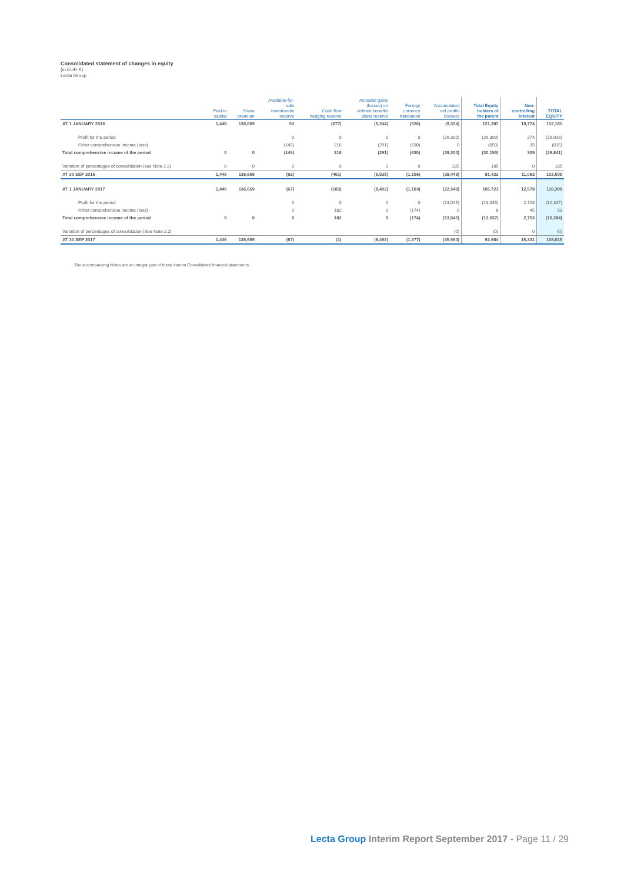Consolidated statement of changes in equity
(in EUR K)
Lecta Group
| | Paid-in capital | Share premium | Available-for- sale investments reserve | Cash flow hedging reserve | Actuarial gains (losses) on defined benefits plans reserve | Foreign currency translation | Accumulated net profits (losses) | Total Equity holders of the parent | Non- controlling Interest | TOTAL EQUITY |
| --- | --- | --- | --- | --- | --- | --- | --- | --- | --- | --- |
| AT 1 JANUARY 2016 | 1,446 | 136,669 | 53 | (677) | (6,244) | (526) | (9,334) | 121,387 | 10,774 | 132,161 |
| Profit for the period | | | 0 | 0 | 0 | 0 | (29,300) | (29,300) | 274 | (29,026) |
| Other comprehensive income (loss) | | | (145) | 216 | (291) | (630) | 0 | (850) | 35 | (815) |
| Total comprehensive income of the period | 0 | 0 | (145) | 216 | (291) | (630) | (29,300) | (30,150) | 309 | (29,841) |
| Variation of percentages of consolidation (see Note 2.2) | 0 | 0 | 0 | 0 | 0 | 0 | 185 | 185 | 0 | 185 |
| AT 30 SEP 2016 | 1,446 | 136,669 | (92) | (461) | (6,535) | (1,156) | (38,449) | 91,422 | 11,083 | 102,505 |
| AT 1 JANUARY 2017 | 1,446 | 136,669 | (67) | (183) | (8,492) | (1,103) | (22,549) | 105,721 | 12,578 | 118,300 |
| Profit for the period | | | 0 | 0 | 0 | 0 | (13,045) | (13,045) | 2,708 | (10,337) |
| Other comprehensive income (loss) | | | 0 | 182 | 0 | (174) | 0 | 8 | 45 | 53 |
| Total comprehensive income of the period | 0 | 0 | 0 | 182 | 0 | (174) | (13,045) | (13,037) | 2,753 | (10,284) |
| Variation of percentages of consolidation (See Note 2.2) | | | | | | | (0) | (0) | 0 | (0) |
| AT 30 SEP 2017 | 1,446 | 136,669 | (67) | (1) | (8,492) | (1,277) | (35,594) | 92,684 | 15,331 | 108,015 |
The accompanying Notes are an integral part of these Interim Consolidated financial statements.
Lecta Group Interim Report September 2017 - Page 11 / 29